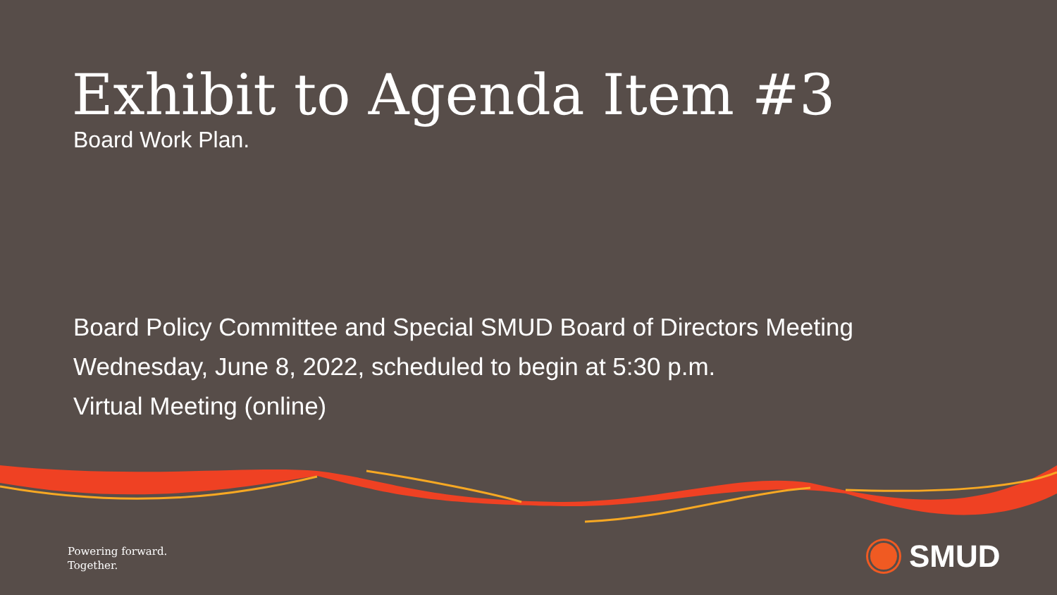Exhibit to Agenda Item #3
Board Work Plan.
Board Policy Committee and Special SMUD Board of Directors Meeting
Wednesday, June 8, 2022, scheduled to begin at 5:30 p.m.
Virtual Meeting (online)
Powering forward.
Together.
SMUD